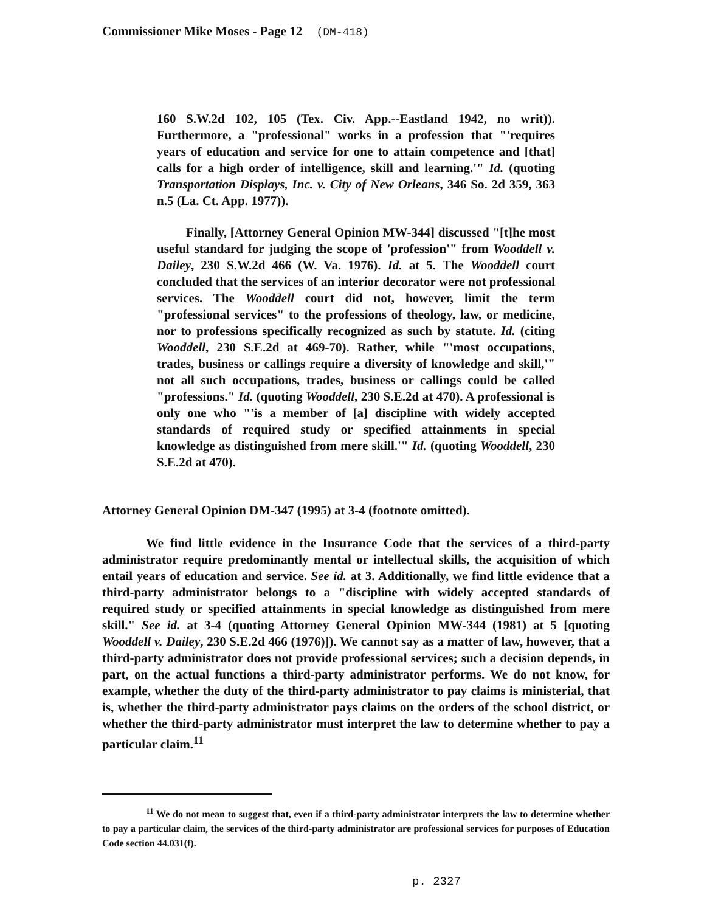Commissioner Mike Moses - Page 12 (DM-418)
160 S.W.2d 102, 105 (Tex. Civ. App.--Eastland 1942, no writ)). Furthermore, a "professional" works in a profession that "'requires years of education and service for one to attain competence and [that] calls for a high order of intelligence, skill and learning.'" Id. (quoting Transportation Displays, Inc. v. City of New Orleans, 346 So. 2d 359, 363 n.5 (La. Ct. App. 1977)).
Finally, [Attorney General Opinion MW-344] discussed "[t]he most useful standard for judging the scope of 'profession'" from Wooddell v. Dailey, 230 S.W.2d 466 (W. Va. 1976). Id. at 5. The Wooddell court concluded that the services of an interior decorator were not professional services. The Wooddell court did not, however, limit the term "professional services" to the professions of theology, law, or medicine, nor to professions specifically recognized as such by statute. Id. (citing Wooddell, 230 S.E.2d at 469-70). Rather, while "'most occupations, trades, business or callings require a diversity of knowledge and skill,'" not all such occupations, trades, business or callings could be called "professions." Id. (quoting Wooddell, 230 S.E.2d at 470). A professional is only one who "'is a member of [a] discipline with widely accepted standards of required study or specified attainments in special knowledge as distinguished from mere skill.'" Id. (quoting Wooddell, 230 S.E.2d at 470).
Attorney General Opinion DM-347 (1995) at 3-4 (footnote omitted).
We find little evidence in the Insurance Code that the services of a third-party administrator require predominantly mental or intellectual skills, the acquisition of which entail years of education and service. See id. at 3. Additionally, we find little evidence that a third-party administrator belongs to a "discipline with widely accepted standards of required study or specified attainments in special knowledge as distinguished from mere skill." See id. at 3-4 (quoting Attorney General Opinion MW-344 (1981) at 5 [quoting Wooddell v. Dailey, 230 S.E.2d 466 (1976)]). We cannot say as a matter of law, however, that a third-party administrator does not provide professional services; such a decision depends, in part, on the actual functions a third-party administrator performs. We do not know, for example, whether the duty of the third-party administrator to pay claims is ministerial, that is, whether the third-party administrator pays claims on the orders of the school district, or whether the third-party administrator must interpret the law to determine whether to pay a particular claim.<sup>11</sup>
<sup>11</sup> We do not mean to suggest that, even if a third-party administrator interprets the law to determine whether to pay a particular claim, the services of the third-party administrator are professional services for purposes of Education Code section 44.031(f).
p. 2327